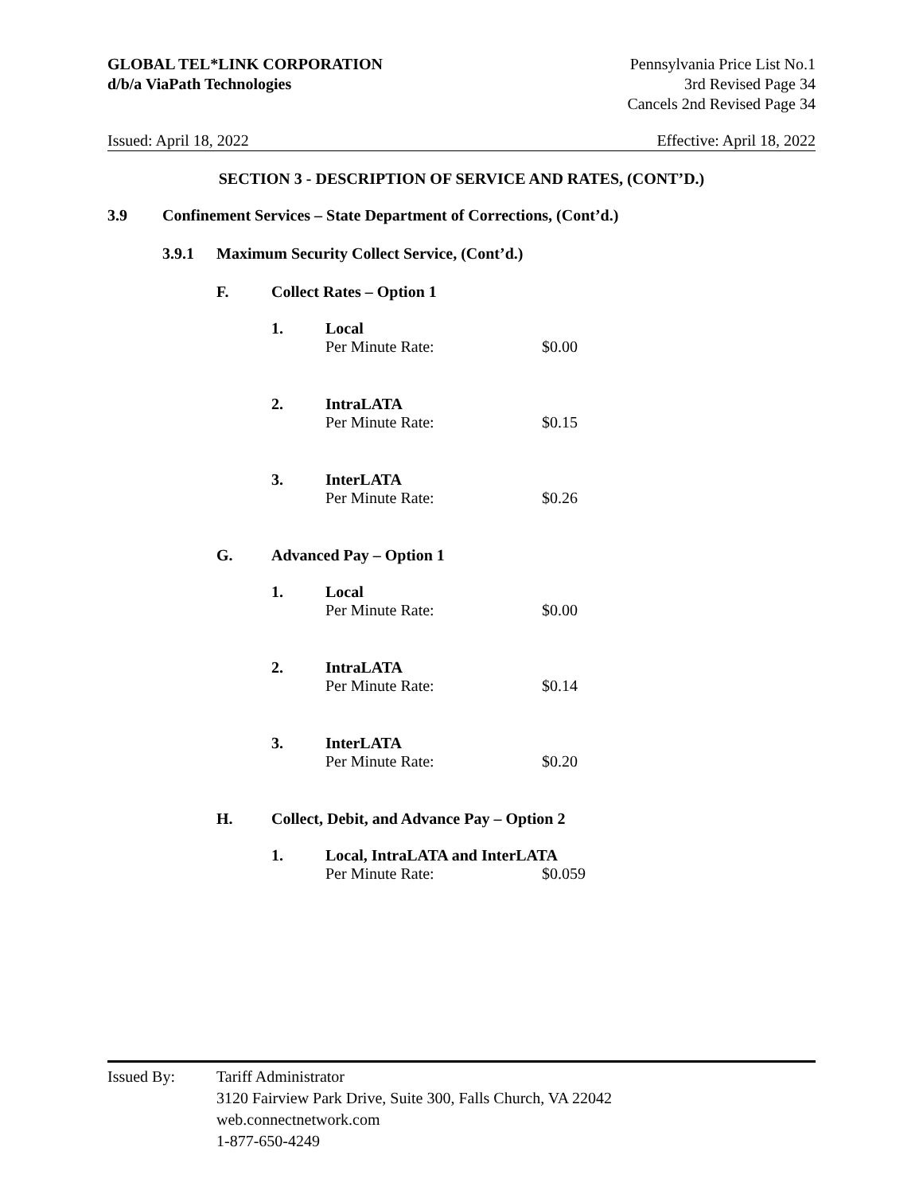GLOBAL TEL*LINK CORPORATION
d/b/a ViaPath Technologies
Pennsylvania Price List No.1
3rd Revised Page 34
Cancels 2nd Revised Page 34
Issued: April 18, 2022 Effective: April 18, 2022
SECTION 3 - DESCRIPTION OF SERVICE AND RATES, (CONT’D.)
3.9 Confinement Services – State Department of Corrections, (Cont’d.)
3.9.1 Maximum Security Collect Service, (Cont’d.)
F. Collect Rates – Option 1
1. Local
Per Minute Rate: $0.00
2. IntraLATA
Per Minute Rate: $0.15
3. InterLATA
Per Minute Rate: $0.26
G. Advanced Pay – Option 1
1. Local
Per Minute Rate: $0.00
2. IntraLATA
Per Minute Rate: $0.14
3. InterLATA
Per Minute Rate: $0.20
H. Collect, Debit, and Advance Pay – Option 2
1. Local, IntraLATA and InterLATA
Per Minute Rate: $0.059
Issued By: Tariff Administrator
3120 Fairview Park Drive, Suite 300, Falls Church, VA 22042
web.connectnetwork.com
1-877-650-4249